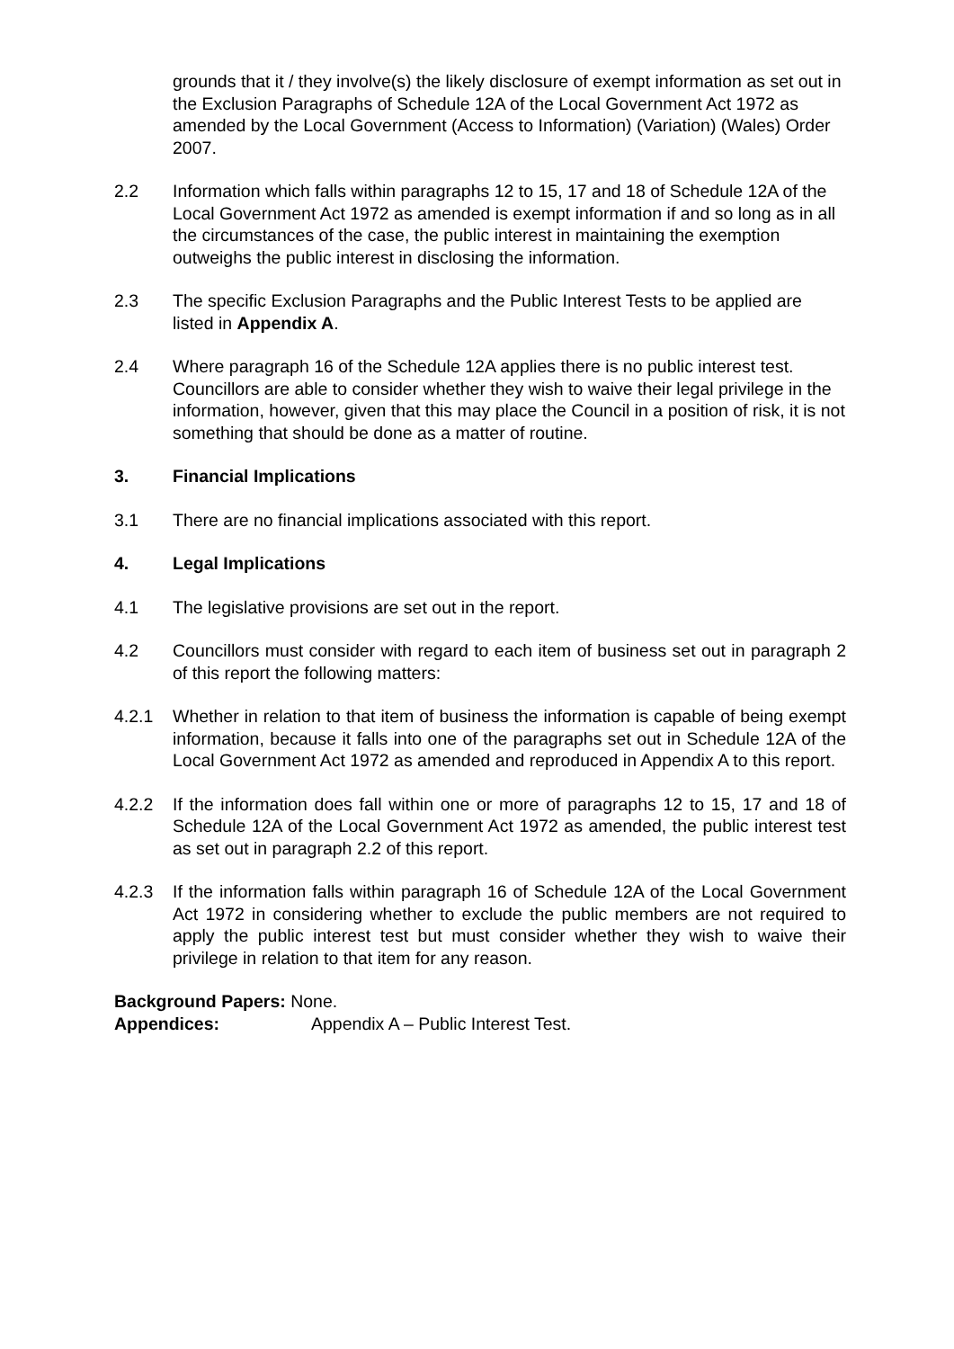grounds that it / they involve(s) the likely disclosure of exempt information as set out in the Exclusion Paragraphs of Schedule 12A of the Local Government Act 1972 as amended by the Local Government (Access to Information) (Variation) (Wales) Order 2007.
2.2 Information which falls within paragraphs 12 to 15, 17 and 18 of Schedule 12A of the Local Government Act 1972 as amended is exempt information if and so long as in all the circumstances of the case, the public interest in maintaining the exemption outweighs the public interest in disclosing the information.
2.3 The specific Exclusion Paragraphs and the Public Interest Tests to be applied are listed in Appendix A.
2.4 Where paragraph 16 of the Schedule 12A applies there is no public interest test. Councillors are able to consider whether they wish to waive their legal privilege in the information, however, given that this may place the Council in a position of risk, it is not something that should be done as a matter of routine.
3. Financial Implications
3.1 There are no financial implications associated with this report.
4. Legal Implications
4.1 The legislative provisions are set out in the report.
4.2 Councillors must consider with regard to each item of business set out in paragraph 2 of this report the following matters:
4.2.1 Whether in relation to that item of business the information is capable of being exempt information, because it falls into one of the paragraphs set out in Schedule 12A of the Local Government Act 1972 as amended and reproduced in Appendix A to this report.
4.2.2 If the information does fall within one or more of paragraphs 12 to 15, 17 and 18 of Schedule 12A of the Local Government Act 1972 as amended, the public interest test as set out in paragraph 2.2 of this report.
4.2.3 If the information falls within paragraph 16 of Schedule 12A of the Local Government Act 1972 in considering whether to exclude the public members are not required to apply the public interest test but must consider whether they wish to waive their privilege in relation to that item for any reason.
Background Papers: None.
Appendices: Appendix A – Public Interest Test.